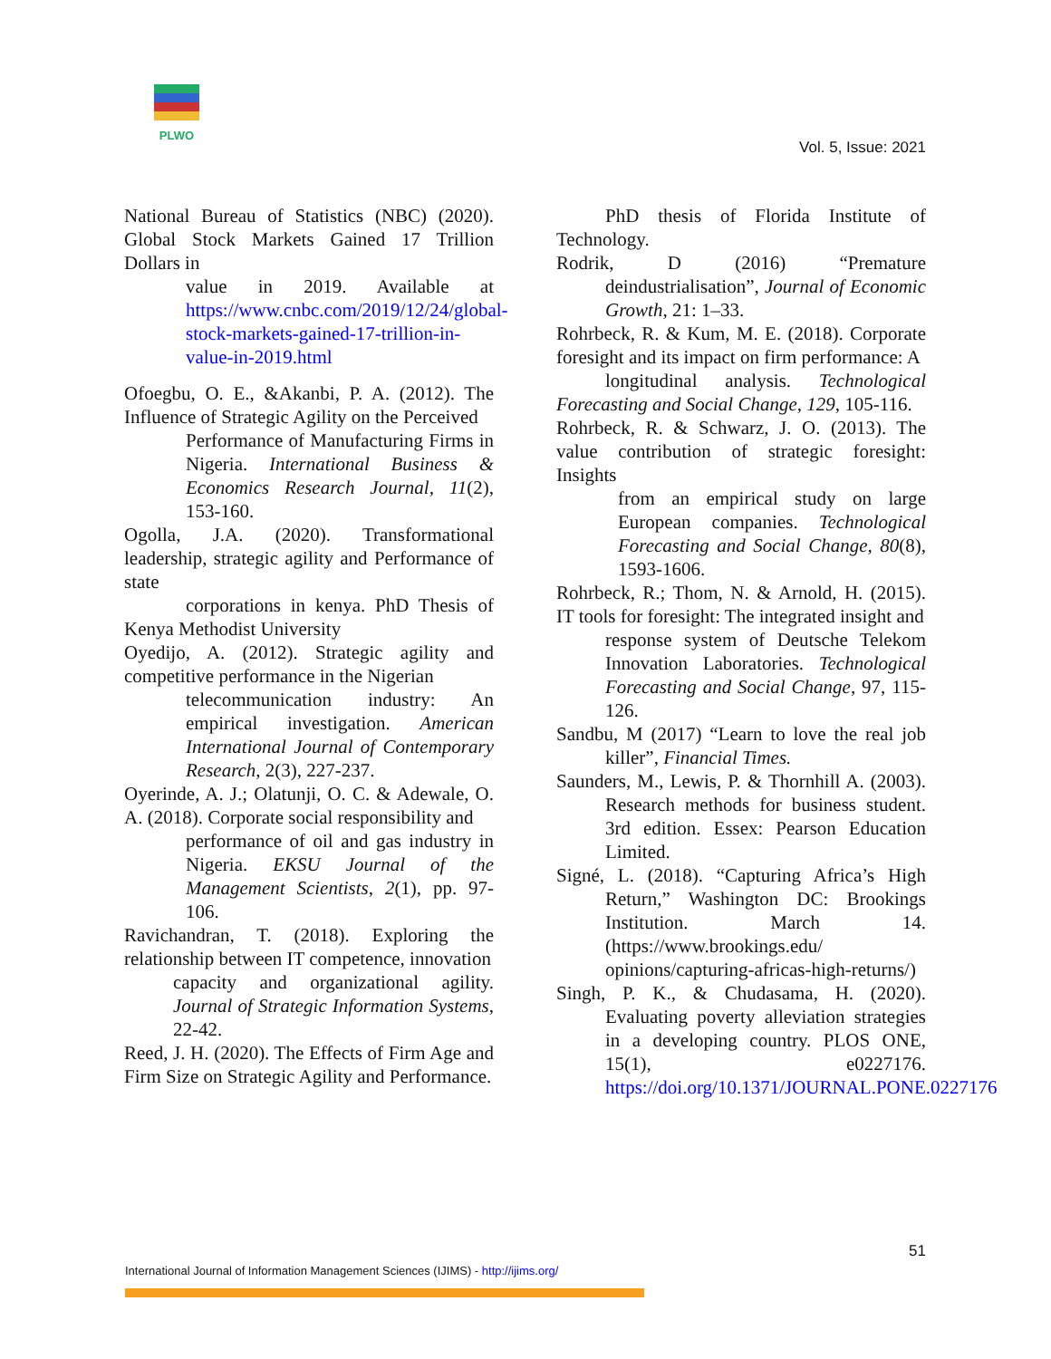PLWO
Vol. 5, Issue: 2021
National Bureau of Statistics (NBC) (2020). Global Stock Markets Gained 17 Trillion Dollars in
value in 2019. Available at https://www.cnbc.com/2019/12/24/global-stock-markets-gained-17-trillion-in-value-in-2019.html
Ofoegbu, O. E., &Akanbi, P. A. (2012). The Influence of Strategic Agility on the Perceived
Performance of Manufacturing Firms in Nigeria. International Business & Economics Research Journal, 11(2), 153-160.
Ogolla, J.A. (2020). Transformational leadership, strategic agility and Performance of state
corporations in kenya. PhD Thesis of Kenya Methodist University
Oyedijo, A. (2012). Strategic agility and competitive performance in the Nigerian
telecommunication industry: An empirical investigation. American International Journal of Contemporary Research, 2(3), 227-237.
Oyerinde, A. J.; Olatunji, O. C. & Adewale, O. A. (2018). Corporate social responsibility and
performance of oil and gas industry in Nigeria. EKSU Journal of the Management Scientists, 2(1), pp. 97-106.
Ravichandran, T. (2018). Exploring the relationship between IT competence, innovation
capacity and organizational agility. Journal of Strategic Information Systems, 22-42.
Reed, J. H. (2020). The Effects of Firm Age and Firm Size on Strategic Agility and Performance.
PhD thesis of Florida Institute of Technology.
Rodrik, D (2016) “Premature deindustrialisation”, Journal of Economic Growth, 21: 1–33.
Rohrbeck, R. & Kum, M. E. (2018). Corporate foresight and its impact on firm performance: A
longitudinal analysis. Technological Forecasting and Social Change, 129, 105-116.
Rohrbeck, R. & Schwarz, J. O. (2013). The value contribution of strategic foresight: Insights
from an empirical study on large European companies. Technological Forecasting and Social Change, 80(8), 1593-1606.
Rohrbeck, R.; Thom, N. & Arnold, H. (2015). IT tools for foresight: The integrated insight and
response system of Deutsche Telekom Innovation Laboratories. Technological Forecasting and Social Change, 97, 115-126.
Sandbu, M (2017) “Learn to love the real job killer”, Financial Times.
Saunders, M., Lewis, P. & Thornhill A. (2003). Research methods for business student. 3rd edition. Essex: Pearson Education Limited.
Signé, L. (2018). “Capturing Africa’s High Return,” Washington DC: Brookings Institution. March 14. (https://www.brookings.edu/ opinions/capturing-africas-high-returns/)
Singh, P. K., & Chudasama, H. (2020). Evaluating poverty alleviation strategies in a developing country. PLOS ONE, 15(1), e0227176. https://doi.org/10.1371/JOURNAL.PONE.0227176
51
International Journal of Information Management Sciences (IJIMS) - http://ijims.org/